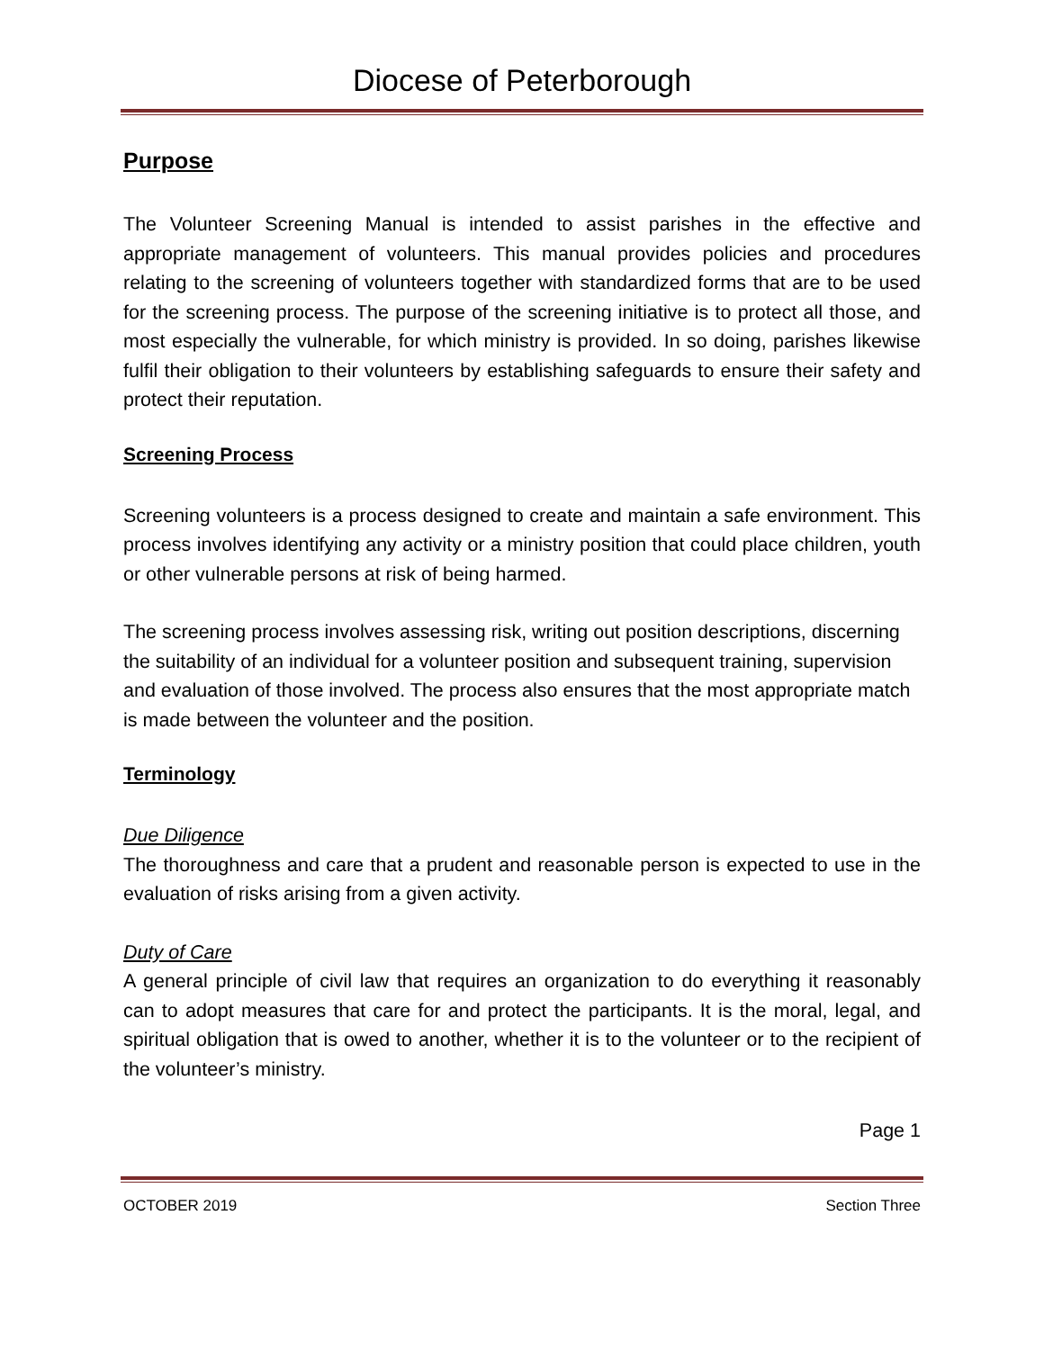Diocese of Peterborough
Purpose
The Volunteer Screening Manual is intended to assist parishes in the effective and appropriate management of volunteers. This manual provides policies and procedures relating to the screening of volunteers together with standardized forms that are to be used for the screening process. The purpose of the screening initiative is to protect all those, and most especially the vulnerable, for which ministry is provided. In so doing, parishes likewise fulfil their obligation to their volunteers by establishing safeguards to ensure their safety and protect their reputation.
Screening Process
Screening volunteers is a process designed to create and maintain a safe environment. This process involves identifying any activity or a ministry position that could place children, youth or other vulnerable persons at risk of being harmed.
The screening process involves assessing risk, writing out position descriptions, discerning the suitability of an individual for a volunteer position and subsequent training, supervision and evaluation of those involved. The process also ensures that the most appropriate match is made between the volunteer and the position.
Terminology
Due Diligence
The thoroughness and care that a prudent and reasonable person is expected to use in the evaluation of risks arising from a given activity.
Duty of Care
A general principle of civil law that requires an organization to do everything it reasonably can to adopt measures that care for and protect the participants. It is the moral, legal, and spiritual obligation that is owed to another, whether it is to the volunteer or to the recipient of the volunteer’s ministry.
Page 1
OCTOBER 2019 Section Three